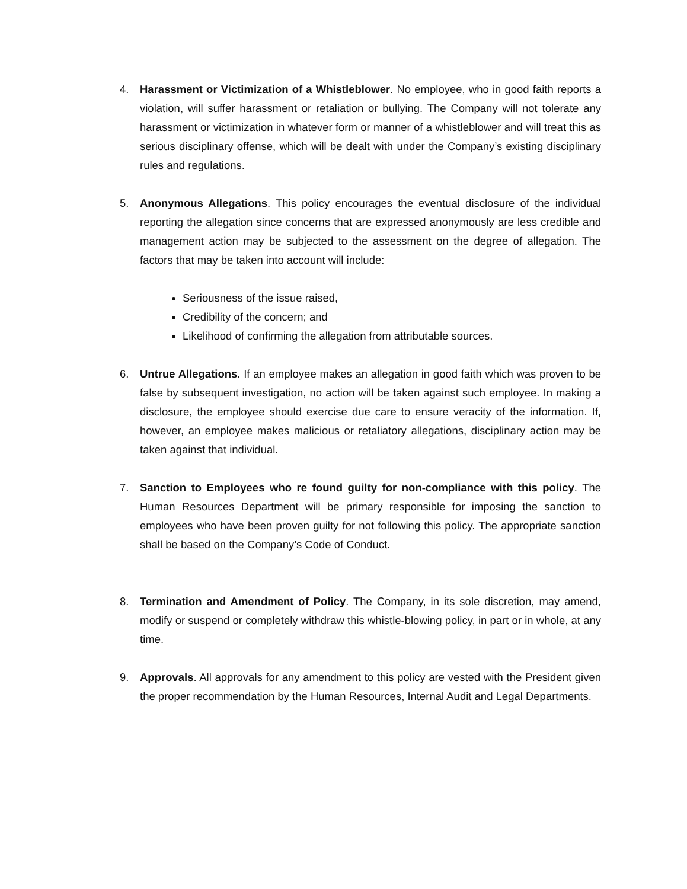4. Harassment or Victimization of a Whistleblower. No employee, who in good faith reports a violation, will suffer harassment or retaliation or bullying. The Company will not tolerate any harassment or victimization in whatever form or manner of a whistleblower and will treat this as serious disciplinary offense, which will be dealt with under the Company’s existing disciplinary rules and regulations.
5. Anonymous Allegations. This policy encourages the eventual disclosure of the individual reporting the allegation since concerns that are expressed anonymously are less credible and management action may be subjected to the assessment on the degree of allegation. The factors that may be taken into account will include:
Seriousness of the issue raised,
Credibility of the concern; and
Likelihood of confirming the allegation from attributable sources.
6. Untrue Allegations. If an employee makes an allegation in good faith which was proven to be false by subsequent investigation, no action will be taken against such employee. In making a disclosure, the employee should exercise due care to ensure veracity of the information. If, however, an employee makes malicious or retaliatory allegations, disciplinary action may be taken against that individual.
7. Sanction to Employees who re found guilty for non-compliance with this policy. The Human Resources Department will be primary responsible for imposing the sanction to employees who have been proven guilty for not following this policy. The appropriate sanction shall be based on the Company’s Code of Conduct.
8. Termination and Amendment of Policy. The Company, in its sole discretion, may amend, modify or suspend or completely withdraw this whistle-blowing policy, in part or in whole, at any time.
9. Approvals. All approvals for any amendment to this policy are vested with the President given the proper recommendation by the Human Resources, Internal Audit and Legal Departments.